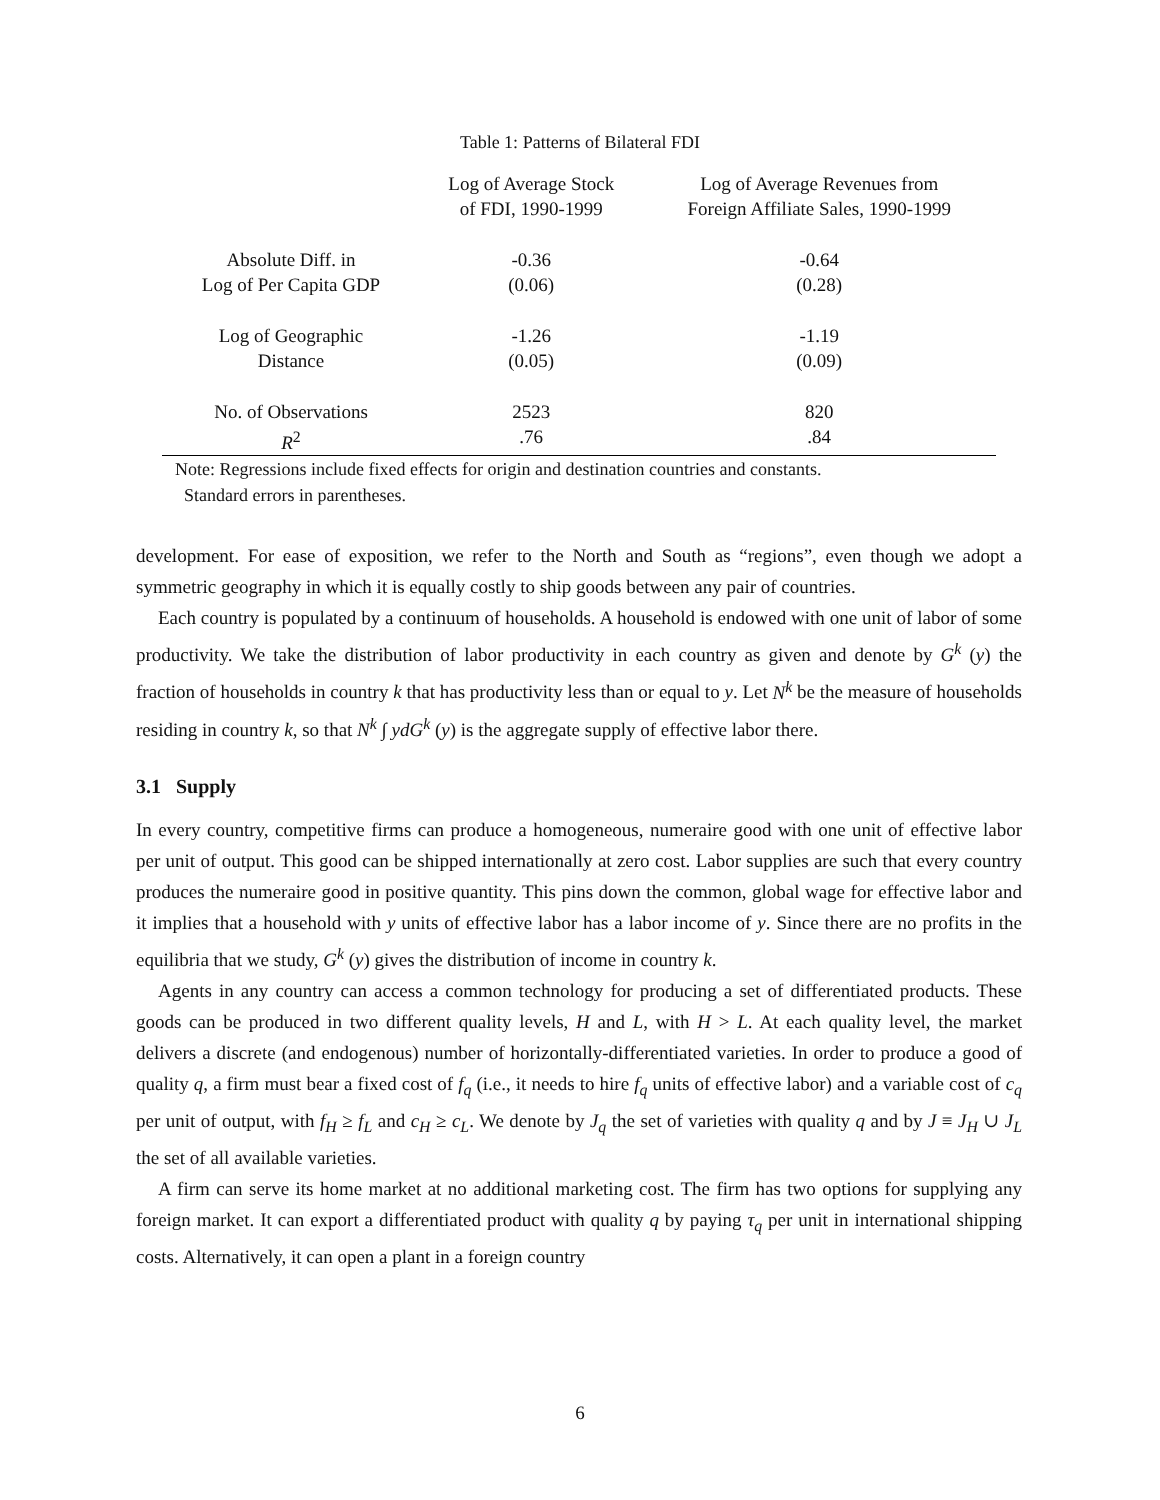Table 1: Patterns of Bilateral FDI
| | Log of Average Stock of FDI, 1990-1999 | Log of Average Revenues from Foreign Affiliate Sales, 1990-1999 |
| --- | --- | --- |
| Absolute Diff. in Log of Per Capita GDP | -0.36 (0.06) | -0.64 (0.28) |
| Log of Geographic Distance | -1.26 (0.05) | -1.19 (0.09) |
| No. of Observations R<sup>2</sup> | 2523 .76 | 820 .84 |
Note: Regressions include fixed effects for origin and destination countries and constants.
Standard errors in parentheses.
development. For ease of exposition, we refer to the North and South as “regions”, even though we adopt a symmetric geography in which it is equally costly to ship goods between any pair of countries.
Each country is populated by a continuum of households. A household is endowed with one unit of labor of some productivity. We take the distribution of labor productivity in each country as given and denote by G<sup>k</sup> (y) the fraction of households in country k that has productivity less than or equal to y. Let N<sup>k</sup> be the measure of households residing in country k, so that N<sup>k</sup> ∫ ydG<sup>k</sup> (y) is the aggregate supply of effective labor there.
3.1 Supply
In every country, competitive firms can produce a homogeneous, numeraire good with one unit of effective labor per unit of output. This good can be shipped internationally at zero cost. Labor supplies are such that every country produces the numeraire good in positive quantity. This pins down the common, global wage for effective labor and it implies that a household with y units of effective labor has a labor income of y. Since there are no profits in the equilibria that we study, G<sup>k</sup> (y) gives the distribution of income in country k.
Agents in any country can access a common technology for producing a set of differentiated products. These goods can be produced in two different quality levels, H and L, with H > L. At each quality level, the market delivers a discrete (and endogenous) number of horizontally-differentiated varieties. In order to produce a good of quality q, a firm must bear a fixed cost of f<sub>q</sub> (i.e., it needs to hire f<sub>q</sub> units of effective labor) and a variable cost of c<sub>q</sub> per unit of output, with f<sub>H</sub> ≥ f<sub>L</sub> and c<sub>H</sub> ≥ c<sub>L</sub>. We denote by J<sub>q</sub> the set of varieties with quality q and by J ≡ J<sub>H</sub> ∪ J<sub>L</sub> the set of all available varieties.
A firm can serve its home market at no additional marketing cost. The firm has two options for supplying any foreign market. It can export a differentiated product with quality q by paying τ<sub>q</sub> per unit in international shipping costs. Alternatively, it can open a plant in a foreign country
6